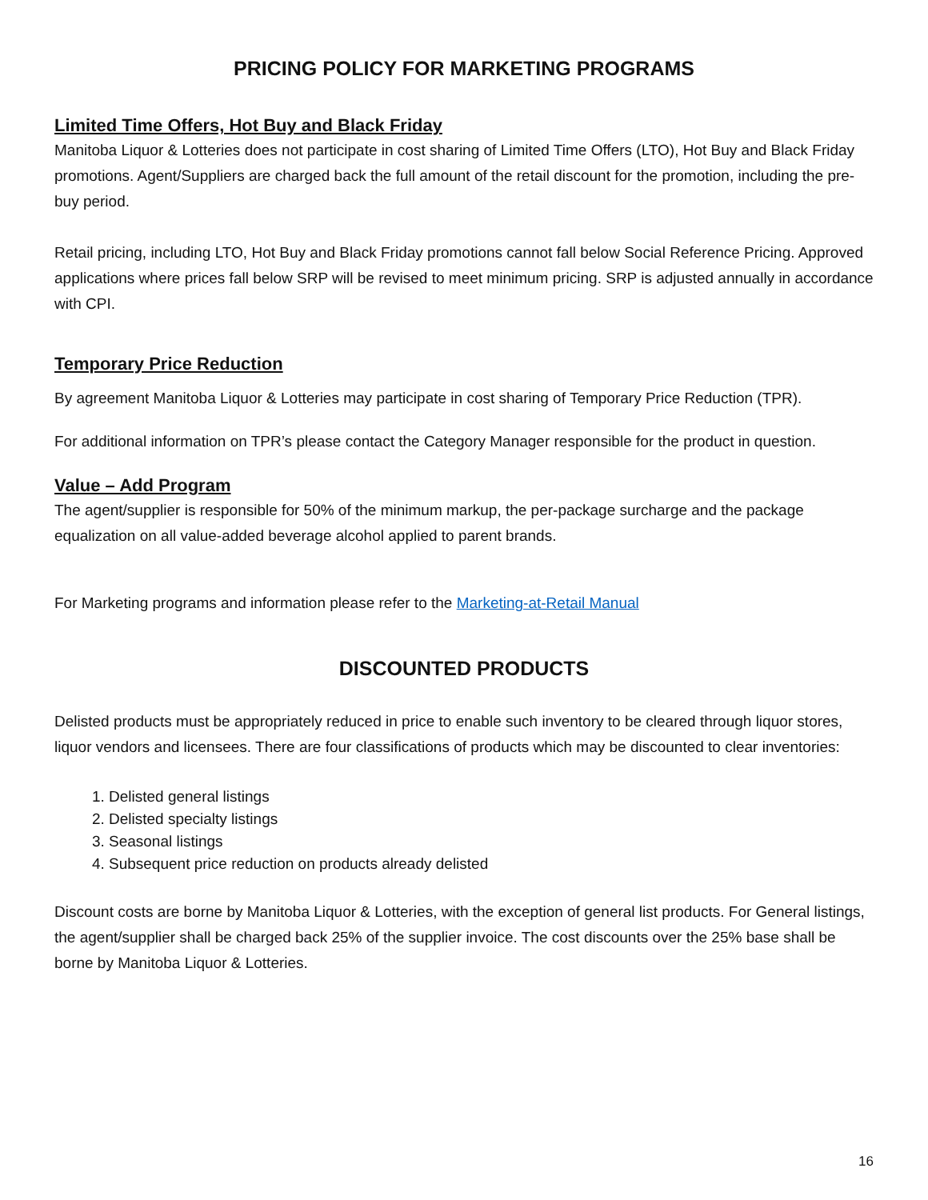PRICING POLICY FOR MARKETING PROGRAMS
Limited Time Offers, Hot Buy and Black Friday
Manitoba Liquor & Lotteries does not participate in cost sharing of Limited Time Offers (LTO), Hot Buy and Black Friday promotions. Agent/Suppliers are charged back the full amount of the retail discount for the promotion, including the pre-buy period.
Retail pricing, including LTO, Hot Buy and Black Friday promotions cannot fall below Social Reference Pricing. Approved applications where prices fall below SRP will be revised to meet minimum pricing. SRP is adjusted annually in accordance with CPI.
Temporary Price Reduction
By agreement Manitoba Liquor & Lotteries may participate in cost sharing of Temporary Price Reduction (TPR).
For additional information on TPR’s please contact the Category Manager responsible for the product in question.
Value – Add Program
The agent/supplier is responsible for 50% of the minimum markup, the per-package surcharge and the package equalization on all value-added beverage alcohol applied to parent brands.
For Marketing programs and information please refer to the Marketing-at-Retail Manual
DISCOUNTED PRODUCTS
Delisted products must be appropriately reduced in price to enable such inventory to be cleared through liquor stores, liquor vendors and licensees. There are four classifications of products which may be discounted to clear inventories:
1. Delisted general listings
2. Delisted specialty listings
3. Seasonal listings
4. Subsequent price reduction on products already delisted
Discount costs are borne by Manitoba Liquor & Lotteries, with the exception of general list products. For General listings, the agent/supplier shall be charged back 25% of the supplier invoice. The cost discounts over the 25% base shall be borne by Manitoba Liquor & Lotteries.
16